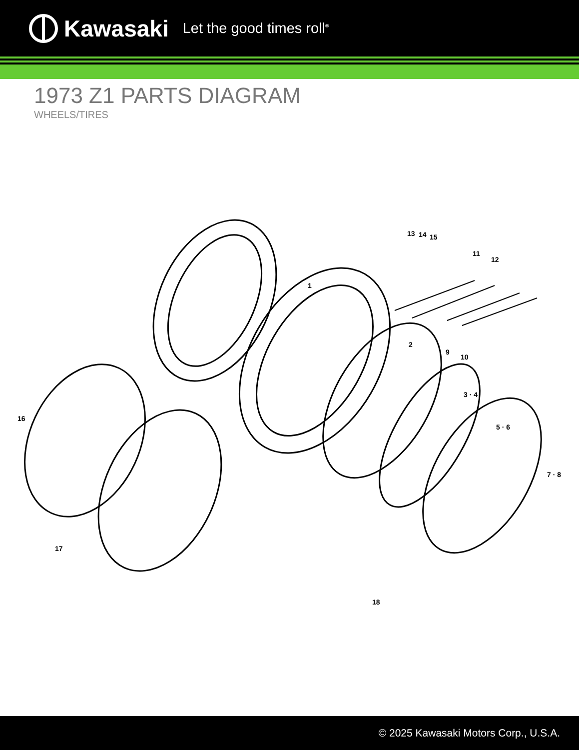Kawasaki Let the good times roll<sup>®</sup>
1973 Z1 PARTS DIAGRAM
WHEELS/TIRES
1
2
3 · 4
5 · 6
7 · 8
9
10
11
12
13 14 15
16
17
18
© 2025 Kawasaki Motors Corp., U.S.A.